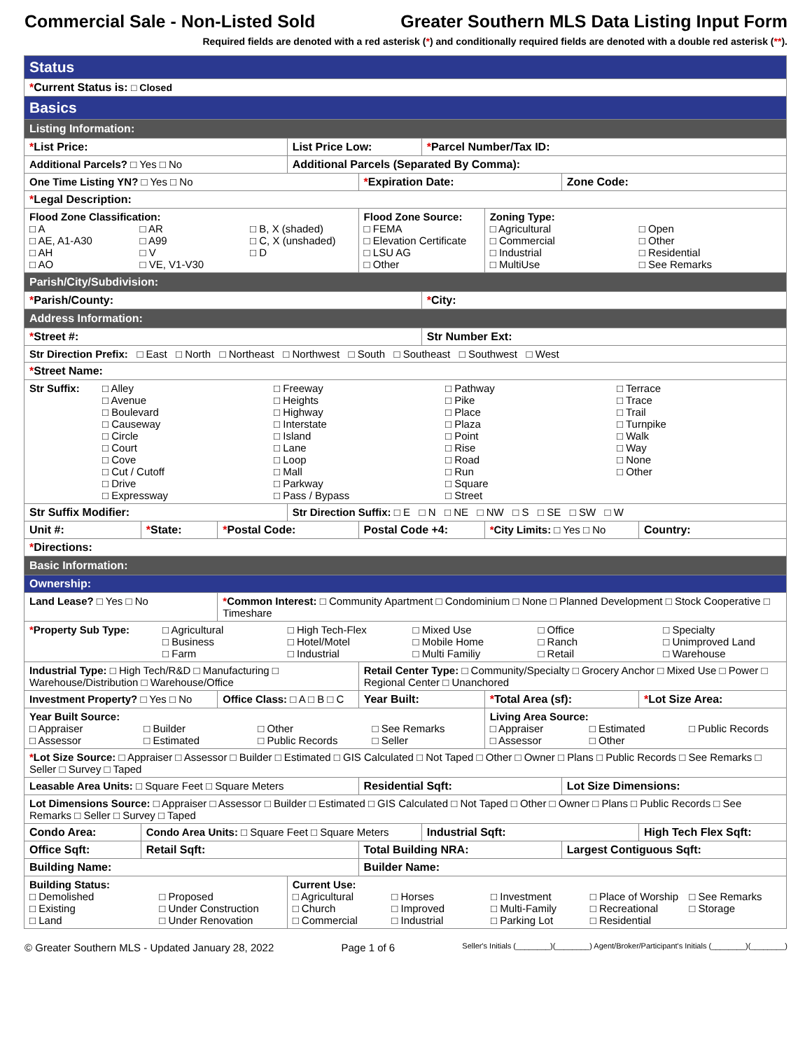Commercial Sale - Non-Listed Sold Greater Southern MLS Data Listing Input Form
Required fields are denoted with a red asterisk (*) and conditionally required fields are denoted with a double red asterisk (**).
| Status | | | | | | | | | | |
| * Current Status is: □ Closed | | | | | | | | | | |
| Basics | | | | | | | | | | |
| Listing Information: | | | | | | | | | | |
| * List Price: | | | List Price Low: | | | * Parcel Number/Tax ID: | | | | |
| Additional Parcels? □ Yes □ No | | | Additional Parcels (Separated By Comma): | | | | | | | |
| One Time Listing YN? □ Yes □ No | | | | * Expiration Date: | | | | Zone Code: | | |
| * Legal Description: | | | | | | | | | | |
| Flood Zone Classification: □ A □ AR □ B, X (shaded) □ AE, A1-A30 □ A99 □ C, X (unshaded) □ AH □ V □ D □ AO □ VE, V1-V30 | | | | Flood Zone Source: □ FEMA □ Elevation Certificate □ LSU AG □ Other | | | Zoning Type: □ Agricultural □ Open □ Commercial □ Other □ Industrial □ Residential □ MultiUse □ See Remarks | | | |
| Parish/City/Subdivision: | | | | | | | | | | |
| * Parish/County: | | | | | | * City: | | | | |
| Address Information: | | | | | | | | | | |
| * Street #: | | | | | | Str Number Ext: | | | | |
| Str Direction Prefix: □ East □ North □ Northeast □ Northwest □ South □ Southeast □ Southwest □ West | | | | | | | | | | |
| * Street Name: | | | | | | | | | | |
| Str Suffix: □ Alley □ Avenue □ Boulevard □ Causeway □ Circle □ Court □ Cove □ Cut / Cutoff □ Drive □ Expressway □ Freeway □ Heights □ Highway □ Interstate □ Island □ Lane □ Loop □ Mall □ Parkway □ Pass / Bypass □ Pathway □ Pike □ Place □ Plaza □ Point □ Rise □ Road □ Run □ Square □ Street □ Terrace □ Trace □ Trail □ Turnpike □ Walk □ Way □ None □ Other | | | | | | | | | | |
| Str Suffix Modifier: | | | Str Direction Suffix: □ E □ N □ NE □ NW □ S □ SE □ SW □ W | | | | | | | |
| Unit #: | * State: | * Postal Code: | | Postal Code +4: | | | * City Limits: □ Yes □ No | | | Country: |
| * Directions: | | | | | | | | | | |
| Basic Information: | | | | | | | | | | |
| Ownership: | | | | | | | | | | |
| Land Lease? □ Yes □ No | | * Common Interest: □ Community Apartment □ Condominium □ None □ Planned Development □ Stock Cooperative □ Timeshare | | | | | | | | |
| * Property Sub Type: □ Agricultural □ Business □ Farm □ High Tech-Flex □ Hotel/Motel □ Industrial □ Mixed Use □ Mobile Home □ Multi Familiy □ Office □ Ranch □ Retail □ Specialty □ Unimproved Land □ Warehouse | | | | | | | | | | |
| Industrial Type: □ High Tech/R&D □ Manufacturing □ Warehouse/Distribution □ Warehouse/Office | | | | | Retail Center Type: □ Community/Specialty □ Grocery Anchor □ Mixed Use □ Power □ Regional Center □ Unanchored | | | | | |
| Investment Property? □ Yes □ No | | Office Class: □ A □ B □ C | | | Year Built: | | * Total Area (sf): | | * Lot Size Area: | |
| Year Built Source: □ Appraiser □ Builder □ Other □ See Remarks □ Assessor □ Estimated □ Public Records □ Seller | | | | | | | Living Area Source: □ Appraiser □ Estimated □ Public Records □ Assessor □ Other | | | |
| * Lot Size Source: □ Appraiser □ Assessor □ Builder □ Estimated □ GIS Calculated □ Not Taped □ Other □ Owner □ Plans □ Public Records □ See Remarks □ Seller □ Survey □ Taped | | | | | | | | | | |
| Leasable Area Units: □ Square Feet □ Square Meters | | | | Residential Sqft: | | | | Lot Size Dimensions: | | |
| Lot Dimensions Source: □ Appraiser □ Assessor □ Builder □ Estimated □ GIS Calculated □ Not Taped □ Other □ Owner □ Plans □ Public Records □ See Remarks □ Seller □ Survey □ Taped | | | | | | | | | | |
| Condo Area: | Condo Area Units: □ Square Feet □ Square Meters | | | | | Industrial Sqft: | | | High Tech Flex Sqft: | |
| Office Sqft: | Retail Sqft: | | | Total Building NRA: | | | | Largest Contiguous Sqft: | | |
| Building Name: | | | | Builder Name: | | | | | | |
| Building Status: □ Demolished □ Proposed □ Existing □ Under Construction □ Land □ Under Renovation | | | Current Use: □ Agricultural □ Church □ Commercial □ Horses □ Improved □ Industrial □ Investment □ Multi-Family □ Parking Lot □ Place of Worship □ Recreational □ Residential □ See Remarks □ Storage | | | | | | | |
© Greater Southern MLS - Updated January 28, 2022 Page 1 of 6 Seller's Initials (________)(________) Agent/Broker/Participant's Initials (________)(________)